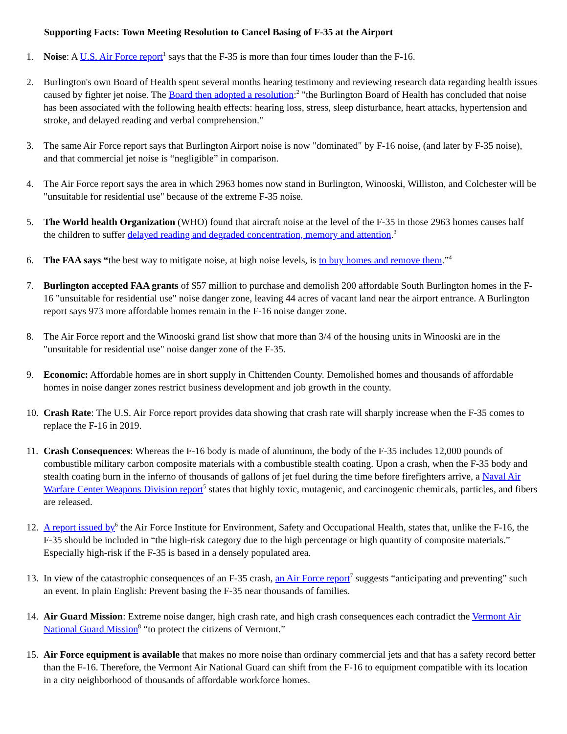Supporting Facts: Town Meeting Resolution to Cancel Basing of F-35 at the Airport
1. Noise: A U.S. Air Force report<sup>1</sup> says that the F-35 is more than four times louder than the F-16.
2. Burlington's own Board of Health spent several months hearing testimony and reviewing research data regarding health issues caused by fighter jet noise. The Board then adopted a resolution:<sup>2</sup> "the Burlington Board of Health has concluded that noise has been associated with the following health effects: hearing loss, stress, sleep disturbance, heart attacks, hypertension and stroke, and delayed reading and verbal comprehension."
3. The same Air Force report says that Burlington Airport noise is now "dominated" by F-16 noise, (and later by F-35 noise), and that commercial jet noise is “negligible” in comparison.
4. The Air Force report says the area in which 2963 homes now stand in Burlington, Winooski, Williston, and Colchester will be "unsuitable for residential use" because of the extreme F-35 noise.
5. The World health Organization (WHO) found that aircraft noise at the level of the F-35 in those 2963 homes causes half the children to suffer delayed reading and degraded concentration, memory and attention.<sup>3</sup>
6. The FAA says “the best way to mitigate noise, at high noise levels, is to buy homes and remove them.”<sup>4</sup>
7. Burlington accepted FAA grants of $57 million to purchase and demolish 200 affordable South Burlington homes in the F-16 "unsuitable for residential use" noise danger zone, leaving 44 acres of vacant land near the airport entrance. A Burlington report says 973 more affordable homes remain in the F-16 noise danger zone.
8. The Air Force report and the Winooski grand list show that more than 3/4 of the housing units in Winooski are in the "unsuitable for residential use" noise danger zone of the F-35.
9. Economic: Affordable homes are in short supply in Chittenden County. Demolished homes and thousands of affordable homes in noise danger zones restrict business development and job growth in the county.
10.
Crash Rate: The U.S. Air Force report provides data showing that crash rate will sharply increase when the F-35 comes to replace the F-16 in 2019.
11.
Crash Consequences: Whereas the F-16 body is made of aluminum, the body of the F-35 includes 12,000 pounds of combustible military carbon composite materials with a combustible stealth coating. Upon a crash, when the F-35 body and stealth coating burn in the inferno of thousands of gallons of jet fuel during the time before firefighters arrive, a Naval Air Warfare Center Weapons Division report<sup>5</sup> states that highly toxic, mutagenic, and carcinogenic chemicals, particles, and fibers are released.
12.
A report issued by<sup>6</sup> the Air Force Institute for Environment, Safety and Occupational Health, states that, unlike the F-16, the F-35 should be included in “the high-risk category due to the high percentage or high quantity of composite materials.” Especially high-risk if the F-35 is based in a densely populated area.
13.
In view of the catastrophic consequences of an F-35 crash, an Air Force report<sup>7</sup> suggests “anticipating and preventing” such an event. In plain English: Prevent basing the F-35 near thousands of families.
14.
Air Guard Mission: Extreme noise danger, high crash rate, and high crash consequences each contradict the Vermont Air National Guard Mission<sup>8</sup> “to protect the citizens of Vermont.”
15.
Air Force equipment is available that makes no more noise than ordinary commercial jets and that has a safety record better than the F-16. Therefore, the Vermont Air National Guard can shift from the F-16 to equipment compatible with its location in a city neighborhood of thousands of affordable workforce homes.